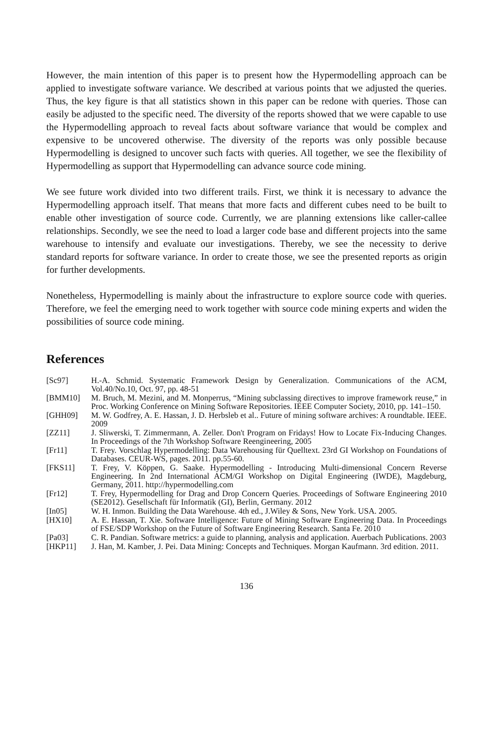However, the main intention of this paper is to present how the Hypermodelling approach can be applied to investigate software variance. We described at various points that we adjusted the queries. Thus, the key figure is that all statistics shown in this paper can be redone with queries. Those can easily be adjusted to the specific need. The diversity of the reports showed that we were capable to use the Hypermodelling approach to reveal facts about software variance that would be complex and expensive to be uncovered otherwise. The diversity of the reports was only possible because Hypermodelling is designed to uncover such facts with queries. All together, we see the flexibility of Hypermodelling as support that Hypermodelling can advance source code mining.
We see future work divided into two different trails. First, we think it is necessary to advance the Hypermodelling approach itself. That means that more facts and different cubes need to be built to enable other investigation of source code. Currently, we are planning extensions like caller-callee relationships. Secondly, we see the need to load a larger code base and different projects into the same warehouse to intensify and evaluate our investigations. Thereby, we see the necessity to derive standard reports for software variance. In order to create those, we see the presented reports as origin for further developments.
Nonetheless, Hypermodelling is mainly about the infrastructure to explore source code with queries. Therefore, we feel the emerging need to work together with source code mining experts and widen the possibilities of source code mining.
References
| [Sc97] | H.-A. Schmid. Systematic Framework Design by Generalization. Communications of the ACM, Vol.40/No.10, Oct. 97, pp. 48-51 |
| [BMM10] | M. Bruch, M. Mezini, and M. Monperrus, “Mining subclassing directives to improve framework reuse,” in Proc. Working Conference on Mining Software Repositories. IEEE Computer Society, 2010, pp. 141–150. |
| [GHH09] | M. W. Godfrey, A. E. Hassan, J. D. Herbsleb et al.. Future of mining software archives: A roundtable. IEEE. 2009 |
| [ZZ11] | J. Sliwerski, T. Zimmermann, A. Zeller. Don't Program on Fridays! How to Locate Fix-Inducing Changes. In Proceedings of the 7th Workshop Software Reengineering, 2005 |
| [Fr11] | T. Frey. Vorschlag Hypermodelling: Data Warehousing für Quelltext. 23rd GI Workshop on Foundations of Databases. CEUR-WS, pages. 2011. pp.55-60. |
| [FKS11] | T. Frey, V. Köppen, G. Saake. Hypermodelling - Introducing Multi-dimensional Concern Reverse Engineering. In 2nd International ACM/GI Workshop on Digital Engineering (IWDE), Magdeburg, Germany, 2011. http://hypermodelling.com |
| [Fr12] | T. Frey, Hypermodelling for Drag and Drop Concern Queries. Proceedings of Software Engineering 2010 (SE2012). Gesellschaft für Informatik (GI), Berlin, Germany. 2012 |
| [In05] | W. H. Inmon. Building the Data Warehouse. 4th ed., J.Wiley & Sons, New York. USA. 2005. |
| [HX10] | A. E. Hassan, T. Xie. Software Intelligence: Future of Mining Software Engineering Data. In Proceedings of FSE/SDP Workshop on the Future of Software Engineering Research. Santa Fe. 2010 |
| [Pa03] | C. R. Pandian. Software metrics: a guide to planning, analysis and application. Auerbach Publications. 2003 |
| [HKP11] | J. Han, M. Kamber, J. Pei. Data Mining: Concepts and Techniques. Morgan Kaufmann. 3rd edition. 2011. |
136